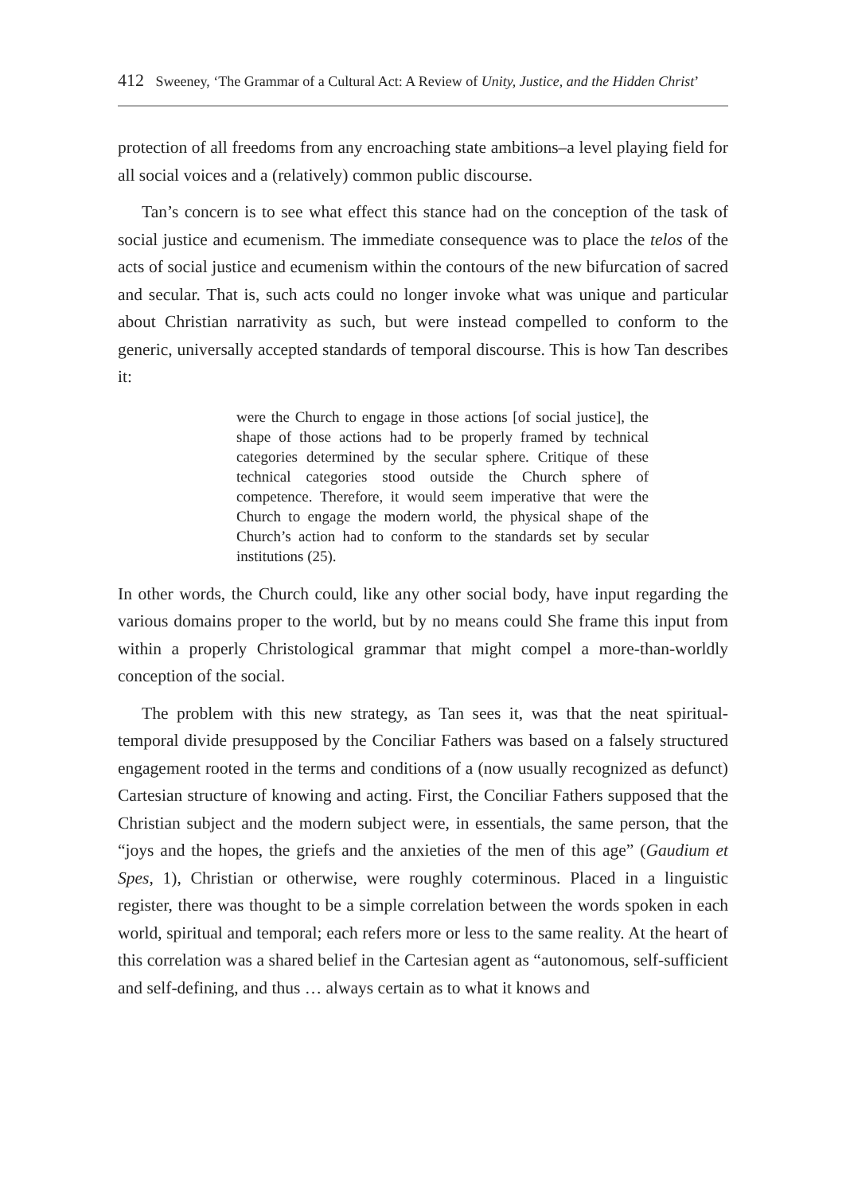412 Sweeney, ‘The Grammar of a Cultural Act: A Review of Unity, Justice, and the Hidden Christ’
protection of all freedoms from any encroaching state ambitions–a level playing field for all social voices and a (relatively) common public discourse.
Tan’s concern is to see what effect this stance had on the conception of the task of social justice and ecumenism. The immediate consequence was to place the telos of the acts of social justice and ecumenism within the contours of the new bifurcation of sacred and secular. That is, such acts could no longer invoke what was unique and particular about Christian narrativity as such, but were instead compelled to conform to the generic, universally accepted standards of temporal discourse. This is how Tan describes it:
were the Church to engage in those actions [of social justice], the shape of those actions had to be properly framed by technical categories determined by the secular sphere. Critique of these technical categories stood outside the Church sphere of competence. Therefore, it would seem imperative that were the Church to engage the modern world, the physical shape of the Church’s action had to conform to the standards set by secular institutions (25).
In other words, the Church could, like any other social body, have input regarding the various domains proper to the world, but by no means could She frame this input from within a properly Christological grammar that might compel a more-than-worldly conception of the social.
The problem with this new strategy, as Tan sees it, was that the neat spiritual-temporal divide presupposed by the Conciliar Fathers was based on a falsely structured engagement rooted in the terms and conditions of a (now usually recognized as defunct) Cartesian structure of knowing and acting. First, the Conciliar Fathers supposed that the Christian subject and the modern subject were, in essentials, the same person, that the “joys and the hopes, the griefs and the anxieties of the men of this age” (Gaudium et Spes, 1), Christian or otherwise, were roughly coterminous. Placed in a linguistic register, there was thought to be a simple correlation between the words spoken in each world, spiritual and temporal; each refers more or less to the same reality. At the heart of this correlation was a shared belief in the Cartesian agent as “autonomous, self-sufficient and self-defining, and thus … always certain as to what it knows and